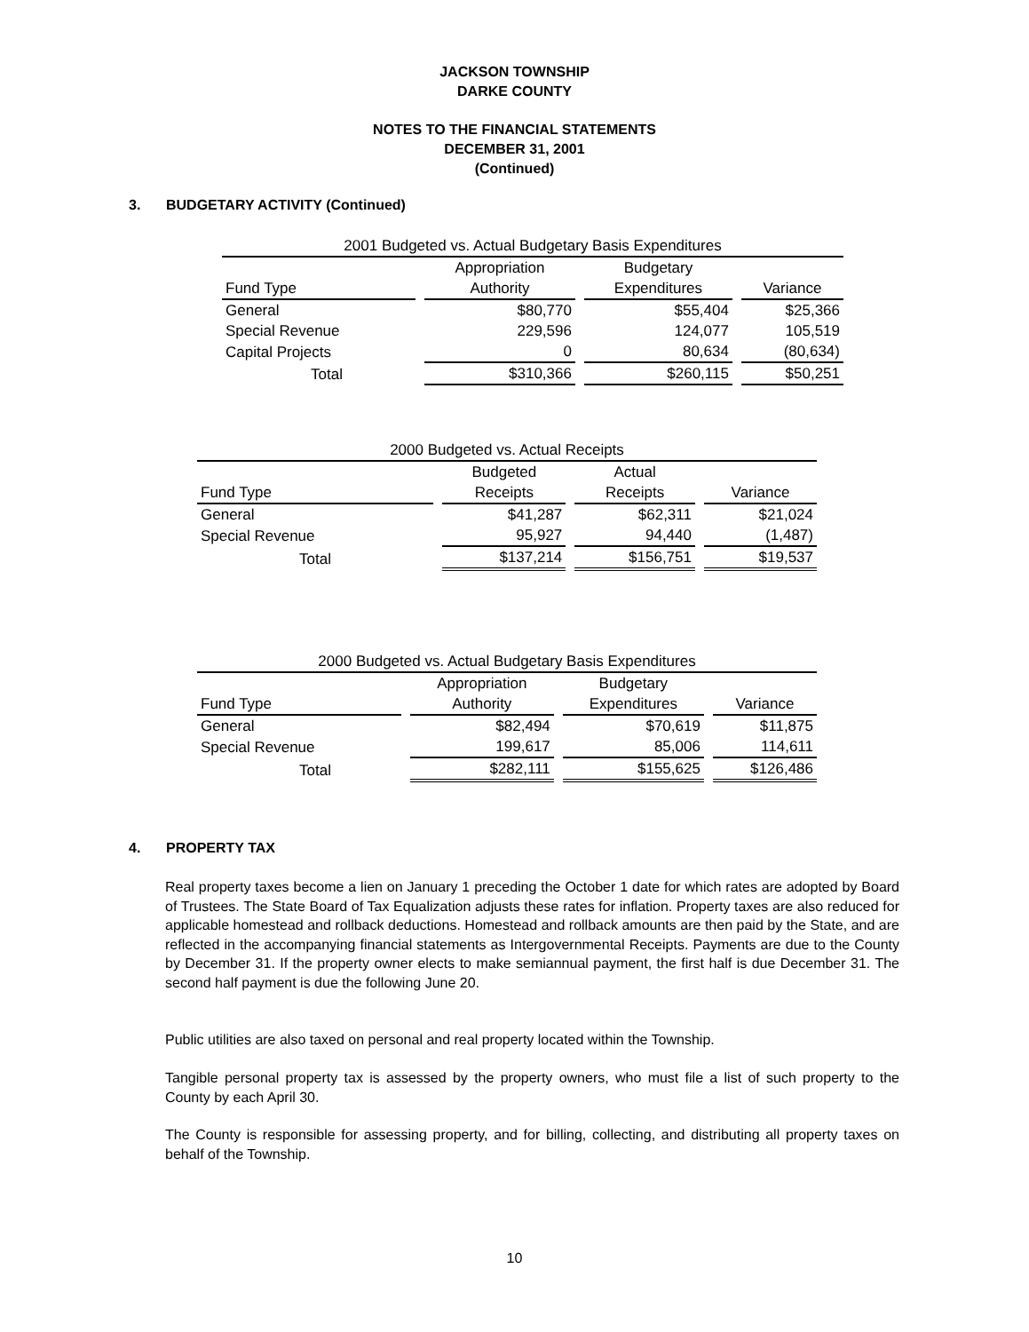JACKSON TOWNSHIP
DARKE COUNTY
NOTES TO THE FINANCIAL STATEMENTS
DECEMBER 31, 2001
(Continued)
3. BUDGETARY ACTIVITY (Continued)
| 2001 Budgeted vs. Actual Budgetary Basis Expenditures | | | | | | |
| --- | --- | --- | --- | --- | --- | --- |
| | | Appropriation | | Budgetary | | |
| Fund Type | | Authority | | Expenditures | | Variance |
| General | | $80,770 | | $55,404 | | $25,366 |
| Special Revenue | | 229,596 | | 124,077 | | 105,519 |
| Capital Projects | | 0 | | 80,634 | | (80,634) |
| Total | | $310,366 | | $260,115 | | $50,251 |
| 2000 Budgeted vs. Actual Receipts | | | | | | |
| --- | --- | --- | --- | --- | --- | --- |
| | | Budgeted | | Actual | | |
| Fund Type | | Receipts | | Receipts | | Variance |
| General | | $41,287 | | $62,311 | | $21,024 |
| Special Revenue | | 95,927 | | 94,440 | | (1,487) |
| Total | | $137,214 | | $156,751 | | $19,537 |
| 2000 Budgeted vs. Actual Budgetary Basis Expenditures | | | | | | |
| --- | --- | --- | --- | --- | --- | --- |
| | | Appropriation | | Budgetary | | |
| Fund Type | | Authority | | Expenditures | | Variance |
| General | | $82,494 | | $70,619 | | $11,875 |
| Special Revenue | | 199,617 | | 85,006 | | 114,611 |
| Total | | $282,111 | | $155,625 | | $126,486 |
4. PROPERTY TAX
Real property taxes become a lien on January 1 preceding the October 1 date for which rates are adopted by Board of Trustees. The State Board of Tax Equalization adjusts these rates for inflation. Property taxes are also reduced for applicable homestead and rollback deductions. Homestead and rollback amounts are then paid by the State, and are reflected in the accompanying financial statements as Intergovernmental Receipts. Payments are due to the County by December 31. If the property owner elects to make semiannual payment, the first half is due December 31. The second half payment is due the following June 20.
Public utilities are also taxed on personal and real property located within the Township.
Tangible personal property tax is assessed by the property owners, who must file a list of such property to the County by each April 30.
The County is responsible for assessing property, and for billing, collecting, and distributing all property taxes on behalf of the Township.
10